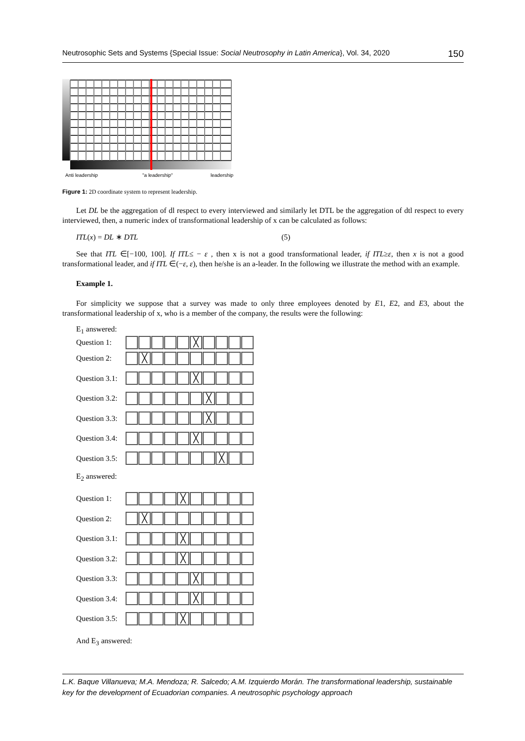Neutrosophic Sets and Systems {Special Issue: Social Neutrosophy in Latin America}, Vol. 34, 2020 150
Anti leadership
"a leadership"
leadership
Figure 1: 2D coordinate system to represent leadership.
Let DL be the aggregation of dl respect to every interviewed and similarly let DTL be the aggregation of dtl respect to every interviewed, then, a numeric index of transformational leadership of x can be calculated as follows:
ITL(x) = DL ∗ DTL (5)
See that ITL ∈[−100, 100]. If ITL≤ − ε , then x is not a good transformational leader, if ITL≥ε, then x is not a good transformational leader, and if ITL ∈(−ε, ε), then he/she is an a-leader. In the following we illustrate the method with an example.
Example 1.
For simplicity we suppose that a survey was made to only three employees denoted by E1, E2, and E3, about the transformational leadership of x, who is a member of the company, the results were the following:
E<sub>1</sub> answered:
Question 1:
╳
Question 2:
╳
Question 3.1:
╳
Question 3.2:
╳
Question 3.3:
╳
Question 3.4:
╳
Question 3.5:
╳
E<sub>2</sub> answered:
Question 1:
╳
Question 2:
╳
Question 3.1:
╳
Question 3.2:
╳
Question 3.3:
╳
Question 3.4:
╳
Question 3.5:
╳
And E<sub>3</sub> answered:
L.K. Baque Villanueva; M.A. Mendoza; R. Salcedo; A.M. Izquierdo Morán. The transformational leadership, sustainable key for the development of Ecuadorian companies. A neutrosophic psychology approach